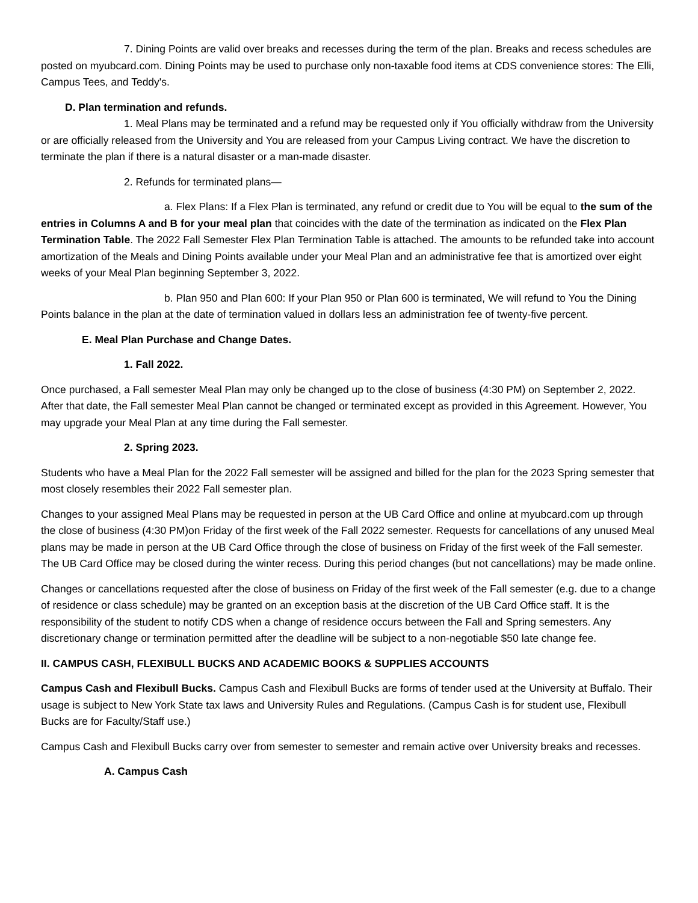7. Dining Points are valid over breaks and recesses during the term of the plan. Breaks and recess schedules are posted on myubcard.com. Dining Points may be used to purchase only non-taxable food items at CDS convenience stores: The Elli, Campus Tees, and Teddy's.
D. Plan termination and refunds.
1. Meal Plans may be terminated and a refund may be requested only if You officially withdraw from the University or are officially released from the University and You are released from your Campus Living contract. We have the discretion to terminate the plan if there is a natural disaster or a man-made disaster.
2. Refunds for terminated plans—
a. Flex Plans: If a Flex Plan is terminated, any refund or credit due to You will be equal to the sum of the entries in Columns A and B for your meal plan that coincides with the date of the termination as indicated on the Flex Plan Termination Table. The 2022 Fall Semester Flex Plan Termination Table is attached. The amounts to be refunded take into account amortization of the Meals and Dining Points available under your Meal Plan and an administrative fee that is amortized over eight weeks of your Meal Plan beginning September 3, 2022.
b. Plan 950 and Plan 600: If your Plan 950 or Plan 600 is terminated, We will refund to You the Dining Points balance in the plan at the date of termination valued in dollars less an administration fee of twenty-five percent.
E. Meal Plan Purchase and Change Dates.
1. Fall 2022.
Once purchased, a Fall semester Meal Plan may only be changed up to the close of business (4:30 PM) on September 2, 2022. After that date, the Fall semester Meal Plan cannot be changed or terminated except as provided in this Agreement. However, You may upgrade your Meal Plan at any time during the Fall semester.
2. Spring 2023.
Students who have a Meal Plan for the 2022 Fall semester will be assigned and billed for the plan for the 2023 Spring semester that most closely resembles their 2022 Fall semester plan.
Changes to your assigned Meal Plans may be requested in person at the UB Card Office and online at myubcard.com up through the close of business (4:30 PM)on Friday of the first week of the Fall 2022 semester. Requests for cancellations of any unused Meal plans may be made in person at the UB Card Office through the close of business on Friday of the first week of the Fall semester. The UB Card Office may be closed during the winter recess. During this period changes (but not cancellations) may be made online.
Changes or cancellations requested after the close of business on Friday of the first week of the Fall semester (e.g. due to a change of residence or class schedule) may be granted on an exception basis at the discretion of the UB Card Office staff. It is the responsibility of the student to notify CDS when a change of residence occurs between the Fall and Spring semesters. Any discretionary change or termination permitted after the deadline will be subject to a non-negotiable $50 late change fee.
II. CAMPUS CASH, FLEXIBULL BUCKS AND ACADEMIC BOOKS & SUPPLIES ACCOUNTS
Campus Cash and Flexibull Bucks. Campus Cash and Flexibull Bucks are forms of tender used at the University at Buffalo. Their usage is subject to New York State tax laws and University Rules and Regulations. (Campus Cash is for student use, Flexibull Bucks are for Faculty/Staff use.)
Campus Cash and Flexibull Bucks carry over from semester to semester and remain active over University breaks and recesses.
A. Campus Cash